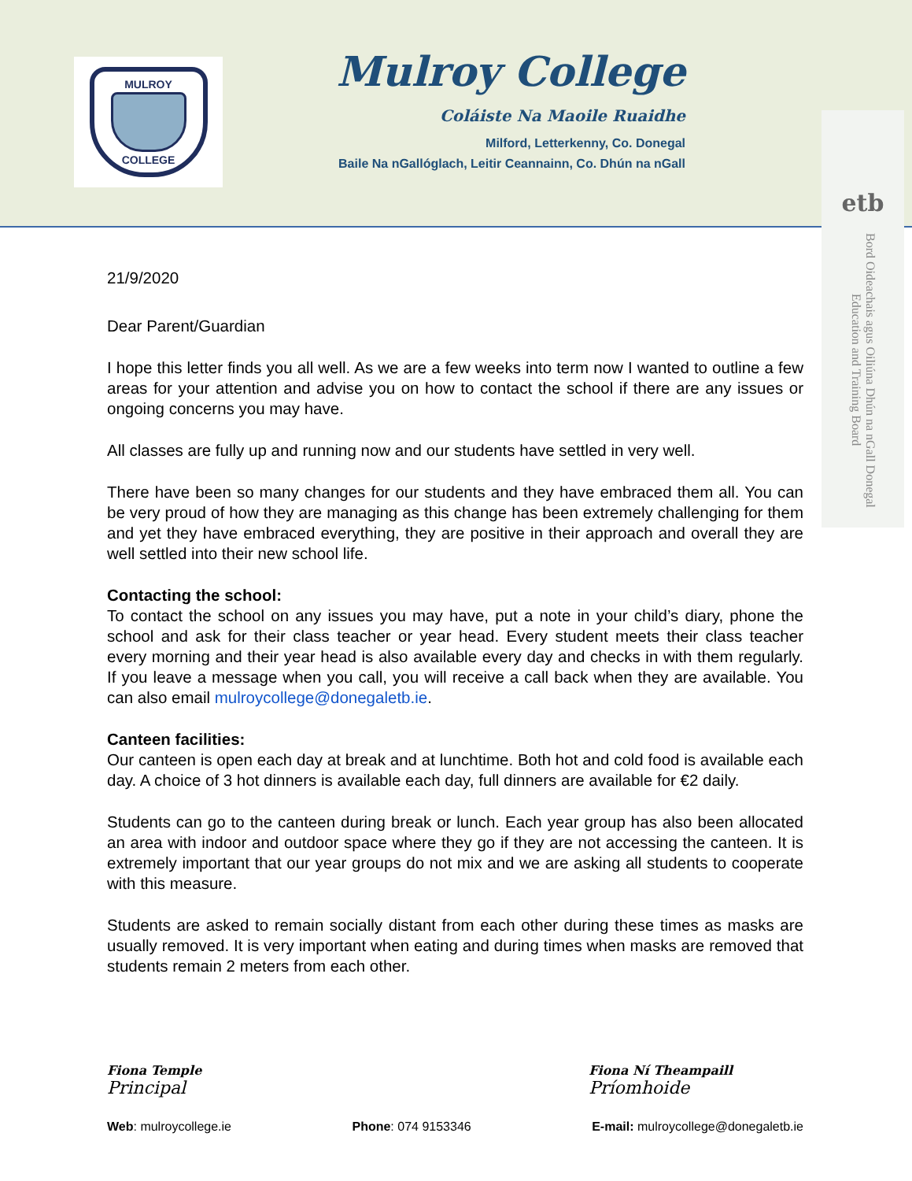MULROY
COLLEGE
Mulroy College
Coláiste Na Maoile Ruaidhe
Milford, Letterkenny, Co. Donegal
Baile Na nGallóglach, Leitir Ceannainn, Co. Dhún na nGall
etb
Bord Oideachais agus Oiliúna Dhún na nGall Donegal Education and Training Board
21/9/2020
Dear Parent/Guardian
I hope this letter finds you all well. As we are a few weeks into term now I wanted to outline a few areas for your attention and advise you on how to contact the school if there are any issues or ongoing concerns you may have.
All classes are fully up and running now and our students have settled in very well.
There have been so many changes for our students and they have embraced them all. You can be very proud of how they are managing as this change has been extremely challenging for them and yet they have embraced everything, they are positive in their approach and overall they are well settled into their new school life.
Contacting the school:
To contact the school on any issues you may have, put a note in your child’s diary, phone the school and ask for their class teacher or year head. Every student meets their class teacher every morning and their year head is also available every day and checks in with them regularly. If you leave a message when you call, you will receive a call back when they are available. You can also email mulroycollege@donegaletb.ie.
Canteen facilities:
Our canteen is open each day at break and at lunchtime. Both hot and cold food is available each day. A choice of 3 hot dinners is available each day, full dinners are available for €2 daily.
Students can go to the canteen during break or lunch. Each year group has also been allocated an area with indoor and outdoor space where they go if they are not accessing the canteen. It is extremely important that our year groups do not mix and we are asking all students to cooperate with this measure.
Students are asked to remain socially distant from each other during these times as masks are usually removed. It is very important when eating and during times when masks are removed that students remain 2 meters from each other.
Fiona Temple
Principal
Fiona Ní Theampaill
Príomhoide
Web: mulroycollege.ie Phone: 074 9153346 E-mail: mulroycollege@donegaletb.ie